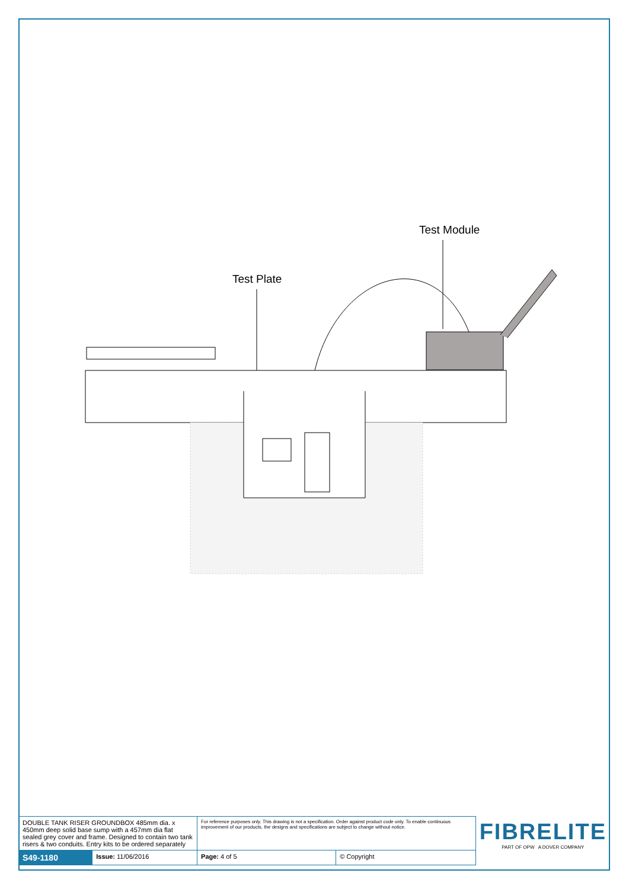Test Module
Test Plate
| DOUBLE TANK RISER GROUNDBOX 485mm dia. x 450mm deep solid base sump with a 457mm dia flat sealed grey cover and frame. Designed to contain two tank risers & two conduits. Entry kits to be ordered separately | | For reference purposes only. This drawing is not a specification. Order against product code only. To enable continuous improvement of our products, the designs and specifications are subject to change without notice. | | FIBRELITE PART OF OPW A DOVER COMPANY |
| S49-1180 | Issue: 11/06/2016 | Page: 4 of 5 | © Copyright | |